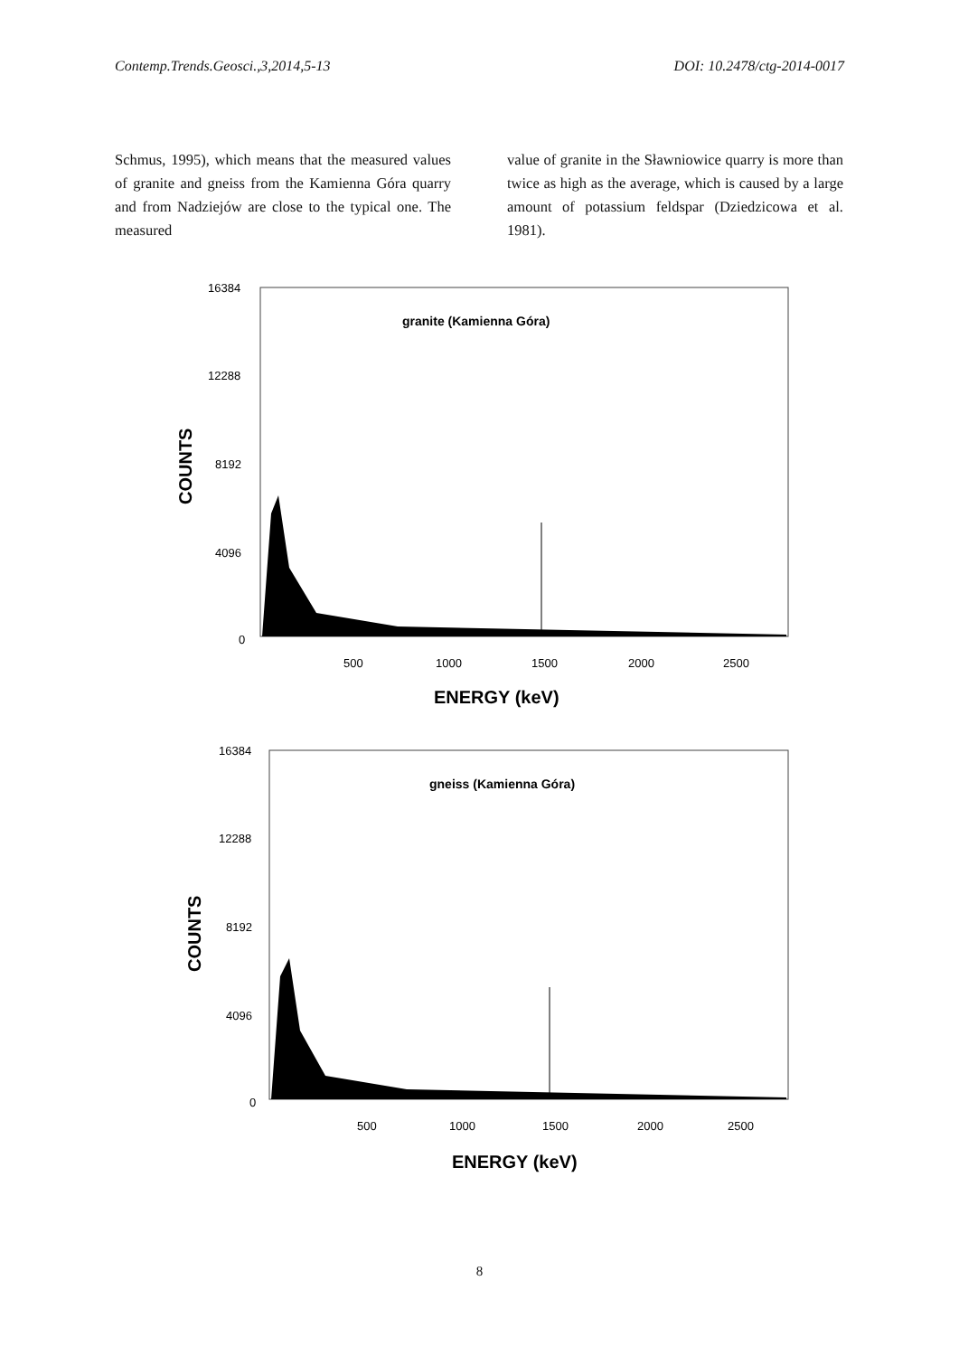Contemp.Trends.Geosci.,3,2014,5-13 DOI: 10.2478/ctg-2014-0017
Schmus, 1995), which means that the measured values of granite and gneiss from the Kamienna Góra quarry and from Nadziejów are close to the typical one. The measured
value of granite in the Sławniowice quarry is more than twice as high as the average, which is caused by a large amount of potassium feldspar (Dziedzicowa et al. 1981).
16384
12288
8192
4096
0
granite (Kamienna Góra)
500
1000
1500
2000
2500
COUNTS
ENERGY (keV)
16384
12288
8192
4096
0
gneiss (Kamienna Góra)
500
1000
1500
2000
2500
COUNTS
ENERGY (keV)
8